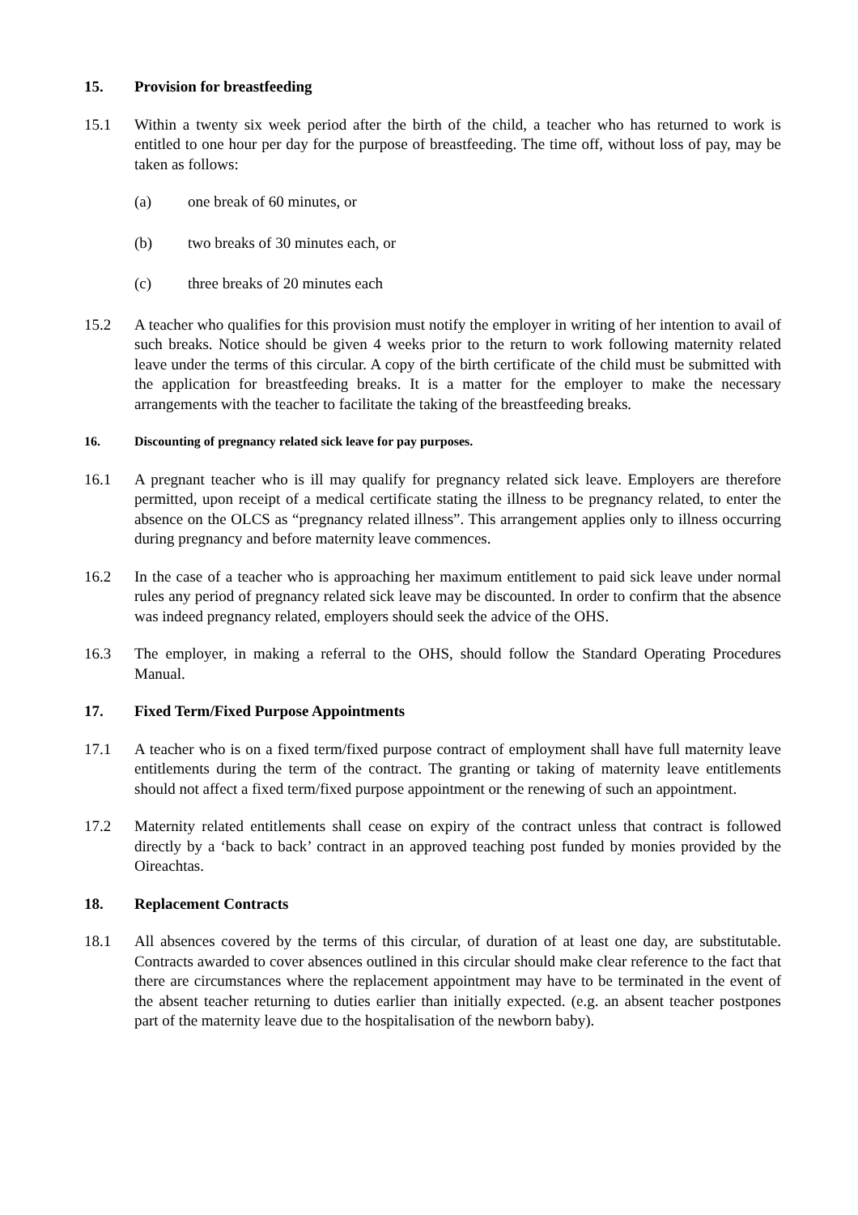15. Provision for breastfeeding
15.1 Within a twenty six week period after the birth of the child, a teacher who has returned to work is entitled to one hour per day for the purpose of breastfeeding. The time off, without loss of pay, may be taken as follows:
(a) one break of 60 minutes, or
(b) two breaks of 30 minutes each, or
(c) three breaks of 20 minutes each
15.2 A teacher who qualifies for this provision must notify the employer in writing of her intention to avail of such breaks. Notice should be given 4 weeks prior to the return to work following maternity related leave under the terms of this circular. A copy of the birth certificate of the child must be submitted with the application for breastfeeding breaks. It is a matter for the employer to make the necessary arrangements with the teacher to facilitate the taking of the breastfeeding breaks.
16. Discounting of pregnancy related sick leave for pay purposes.
16.1 A pregnant teacher who is ill may qualify for pregnancy related sick leave. Employers are therefore permitted, upon receipt of a medical certificate stating the illness to be pregnancy related, to enter the absence on the OLCS as “pregnancy related illness”. This arrangement applies only to illness occurring during pregnancy and before maternity leave commences.
16.2 In the case of a teacher who is approaching her maximum entitlement to paid sick leave under normal rules any period of pregnancy related sick leave may be discounted. In order to confirm that the absence was indeed pregnancy related, employers should seek the advice of the OHS.
16.3 The employer, in making a referral to the OHS, should follow the Standard Operating Procedures Manual.
17. Fixed Term/Fixed Purpose Appointments
17.1 A teacher who is on a fixed term/fixed purpose contract of employment shall have full maternity leave entitlements during the term of the contract. The granting or taking of maternity leave entitlements should not affect a fixed term/fixed purpose appointment or the renewing of such an appointment.
17.2 Maternity related entitlements shall cease on expiry of the contract unless that contract is followed directly by a ‘back to back’ contract in an approved teaching post funded by monies provided by the Oireachtas.
18. Replacement Contracts
18.1 All absences covered by the terms of this circular, of duration of at least one day, are substitutable. Contracts awarded to cover absences outlined in this circular should make clear reference to the fact that there are circumstances where the replacement appointment may have to be terminated in the event of the absent teacher returning to duties earlier than initially expected. (e.g. an absent teacher postpones part of the maternity leave due to the hospitalisation of the newborn baby).